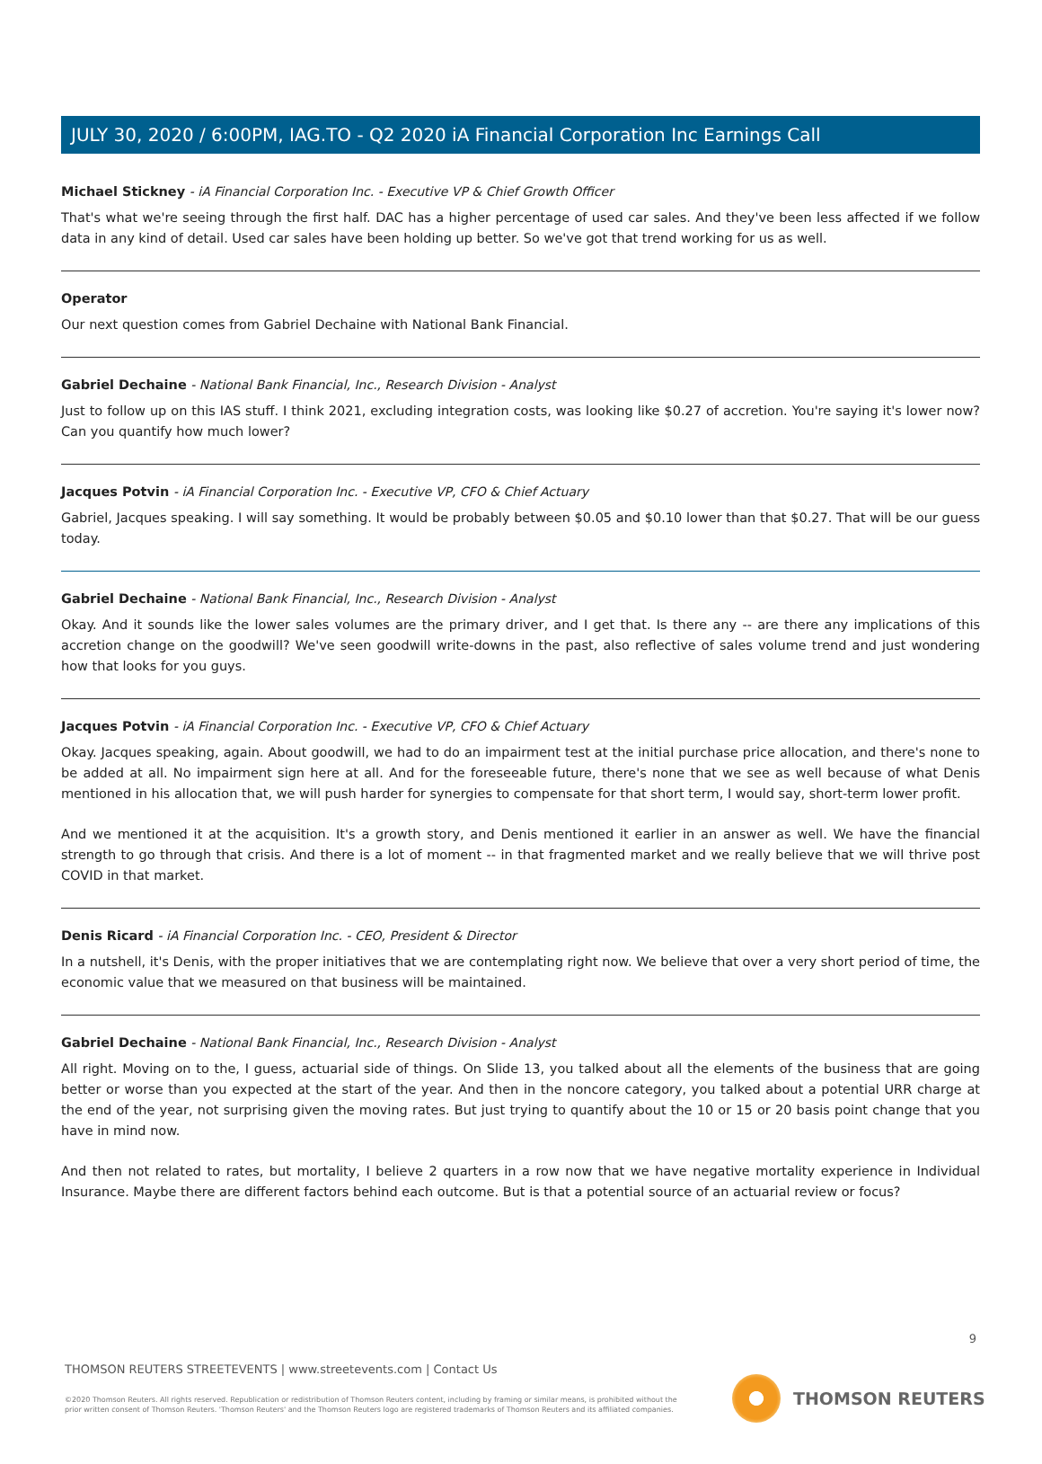JULY 30, 2020 / 6:00PM, IAG.TO - Q2 2020 iA Financial Corporation Inc Earnings Call
Michael Stickney - iA Financial Corporation Inc. - Executive VP & Chief Growth Officer
That's what we're seeing through the first half. DAC has a higher percentage of used car sales. And they've been less affected if we follow data in any kind of detail. Used car sales have been holding up better. So we've got that trend working for us as well.
Operator
Our next question comes from Gabriel Dechaine with National Bank Financial.
Gabriel Dechaine - National Bank Financial, Inc., Research Division - Analyst
Just to follow up on this IAS stuff. I think 2021, excluding integration costs, was looking like $0.27 of accretion. You're saying it's lower now? Can you quantify how much lower?
Jacques Potvin - iA Financial Corporation Inc. - Executive VP, CFO & Chief Actuary
Gabriel, Jacques speaking. I will say something. It would be probably between $0.05 and $0.10 lower than that $0.27. That will be our guess today.
Gabriel Dechaine - National Bank Financial, Inc., Research Division - Analyst
Okay. And it sounds like the lower sales volumes are the primary driver, and I get that. Is there any -- are there any implications of this accretion change on the goodwill? We've seen goodwill write-downs in the past, also reflective of sales volume trend and just wondering how that looks for you guys.
Jacques Potvin - iA Financial Corporation Inc. - Executive VP, CFO & Chief Actuary
Okay. Jacques speaking, again. About goodwill, we had to do an impairment test at the initial purchase price allocation, and there's none to be added at all. No impairment sign here at all. And for the foreseeable future, there's none that we see as well because of what Denis mentioned in his allocation that, we will push harder for synergies to compensate for that short term, I would say, short-term lower profit.
And we mentioned it at the acquisition. It's a growth story, and Denis mentioned it earlier in an answer as well. We have the financial strength to go through that crisis. And there is a lot of moment -- in that fragmented market and we really believe that we will thrive post COVID in that market.
Denis Ricard - iA Financial Corporation Inc. - CEO, President & Director
In a nutshell, it's Denis, with the proper initiatives that we are contemplating right now. We believe that over a very short period of time, the economic value that we measured on that business will be maintained.
Gabriel Dechaine - National Bank Financial, Inc., Research Division - Analyst
All right. Moving on to the, I guess, actuarial side of things. On Slide 13, you talked about all the elements of the business that are going better or worse than you expected at the start of the year. And then in the noncore category, you talked about a potential URR charge at the end of the year, not surprising given the moving rates. But just trying to quantify about the 10 or 15 or 20 basis point change that you have in mind now.
And then not related to rates, but mortality, I believe 2 quarters in a row now that we have negative mortality experience in Individual Insurance. Maybe there are different factors behind each outcome. But is that a potential source of an actuarial review or focus?
9
THOMSON REUTERS STREETEVENTS | www.streetevents.com | Contact Us
©2020 Thomson Reuters. All rights reserved. Republication or redistribution of Thomson Reuters content, including by framing or similar means, is prohibited without the prior written consent of Thomson Reuters. 'Thomson Reuters' and the Thomson Reuters logo are registered trademarks of Thomson Reuters and its affiliated companies.
THOMSON REUTERS